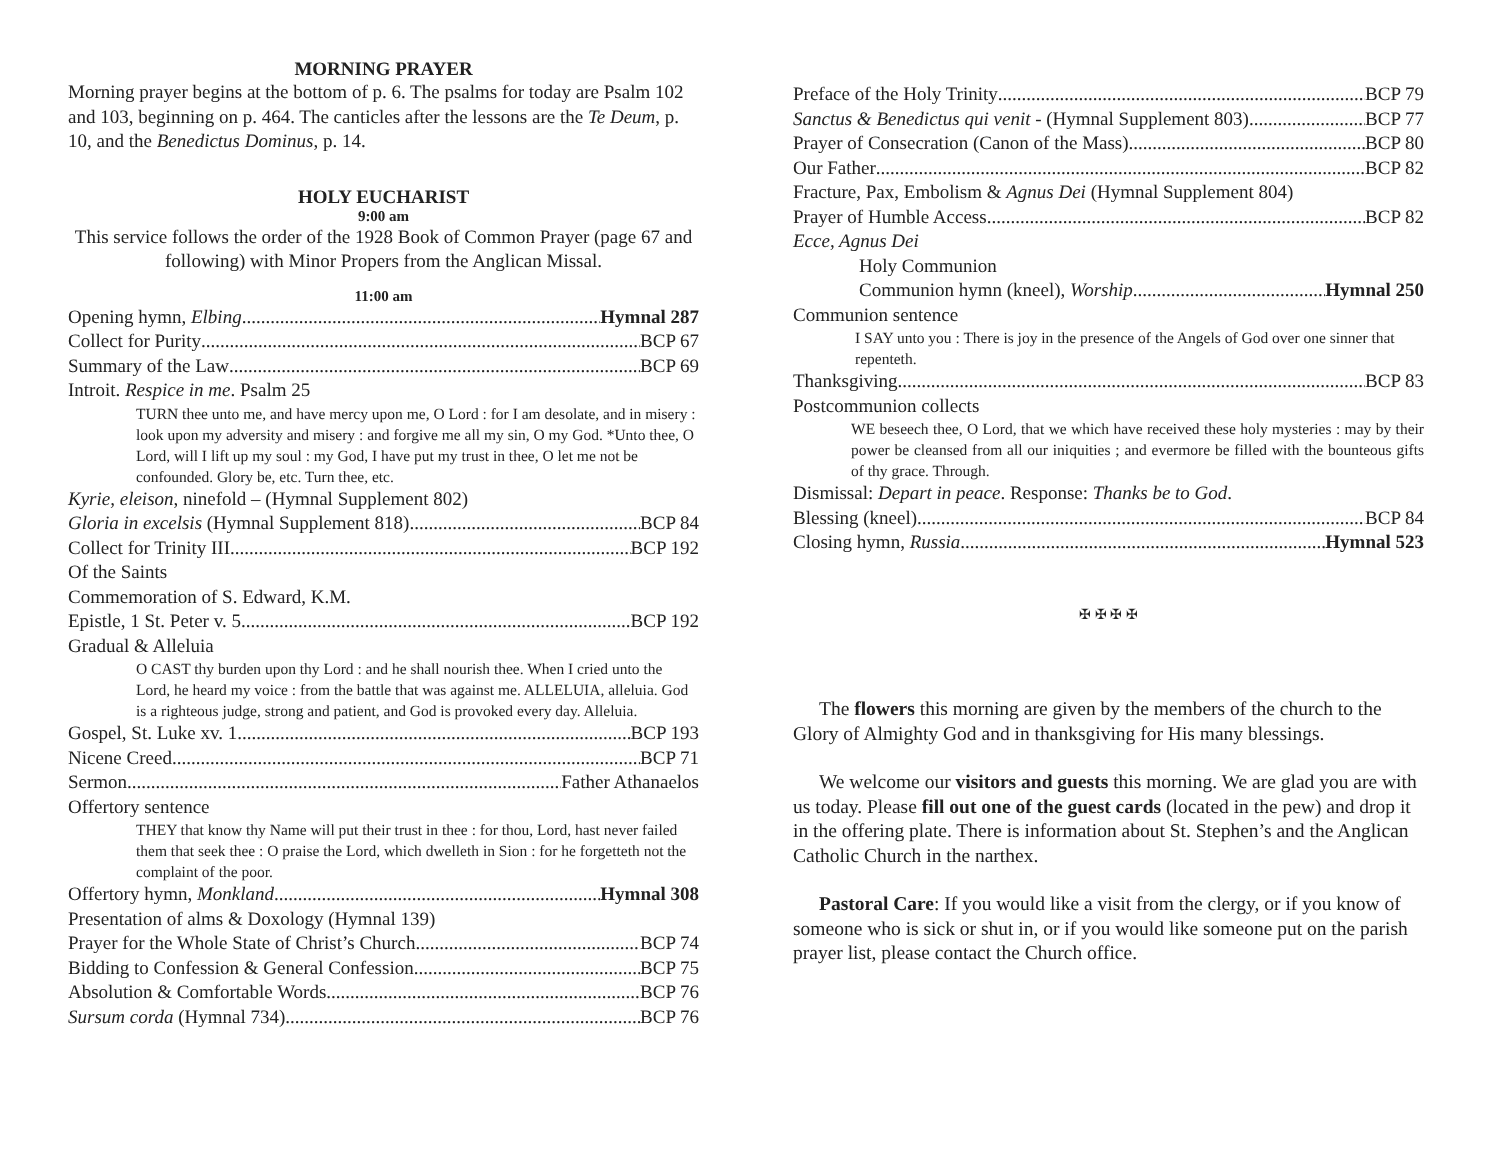MORNING PRAYER
Morning prayer begins at the bottom of p. 6. The psalms for today are Psalm 102 and 103, beginning on p. 464. The canticles after the lessons are the Te Deum, p. 10, and the Benedictus Dominus, p. 14.
HOLY EUCHARIST
9:00 am
This service follows the order of the 1928 Book of Common Prayer (page 67 and following) with Minor Propers from the Anglican Missal.
11:00 am
Opening hymn, Elbing Hymnal 287
Collect for Purity BCP 67
Summary of the Law BCP 69
Introit. Respice in me. Psalm 25
TURN thee unto me, and have mercy upon me, O Lord : for I am desolate, and in misery : look upon my adversity and misery : and forgive me all my sin, O my God. *Unto thee, O Lord, will I lift up my soul : my God, I have put my trust in thee, O let me not be confounded. Glory be, etc. Turn thee, etc.
Kyrie, eleison, ninefold – (Hymnal Supplement 802)
Gloria in excelsis (Hymnal Supplement 818) BCP 84
Collect for Trinity III BCP 192
Of the Saints
Commemoration of S. Edward, K.M.
Epistle, 1 St. Peter v. 5. BCP 192
Gradual & Alleluia
O CAST thy burden upon thy Lord : and he shall nourish thee. When I cried unto the Lord, he heard my voice : from the battle that was against me. ALLELUIA, alleluia. God is a righteous judge, strong and patient, and God is provoked every day. Alleluia.
Gospel, St. Luke xv. 1. BCP 193
Nicene Creed BCP 71
Sermon Father Athanaelos
Offertory sentence
THEY that know thy Name will put their trust in thee : for thou, Lord, hast never failed them that seek thee : O praise the Lord, which dwelleth in Sion : for he forgetteth not the complaint of the poor.
Offertory hymn, Monkland Hymnal 308
Presentation of alms & Doxology (Hymnal 139)
Prayer for the Whole State of Christ’s Church BCP 74
Bidding to Confession & General Confession BCP 75
Absolution & Comfortable Words BCP 76
Sursum corda (Hymnal 734) BCP 76
Preface of the Holy Trinity BCP 79
Sanctus & Benedictus qui venit - (Hymnal Supplement 803) BCP 77
Prayer of Consecration (Canon of the Mass) BCP 80
Our Father BCP 82
Fracture, Pax, Embolism & Agnus Dei (Hymnal Supplement 804)
Prayer of Humble Access BCP 82
Ecce, Agnus Dei
Holy Communion
Communion hymn (kneel), Worship Hymnal 250
Communion sentence
I SAY unto you : There is joy in the presence of the Angels of God over one sinner that repenteth.
Thanksgiving BCP 83
Postcommunion collects
WE beseech thee, O Lord, that we which have received these holy mysteries : may by their power be cleansed from all our iniquities ; and evermore be filled with the bounteous gifts of thy grace. Through.
Dismissal: Depart in peace. Response: Thanks be to God.
Blessing (kneel) BCP 84
Closing hymn, Russia Hymnal 523
✠ ✠ ✠ ✠
The flowers this morning are given by the members of the church to the Glory of Almighty God and in thanksgiving for His many blessings.
We welcome our visitors and guests this morning. We are glad you are with us today. Please fill out one of the guest cards (located in the pew) and drop it in the offering plate. There is information about St. Stephen’s and the Anglican Catholic Church in the narthex.
Pastoral Care: If you would like a visit from the clergy, or if you know of someone who is sick or shut in, or if you would like someone put on the parish prayer list, please contact the Church office.